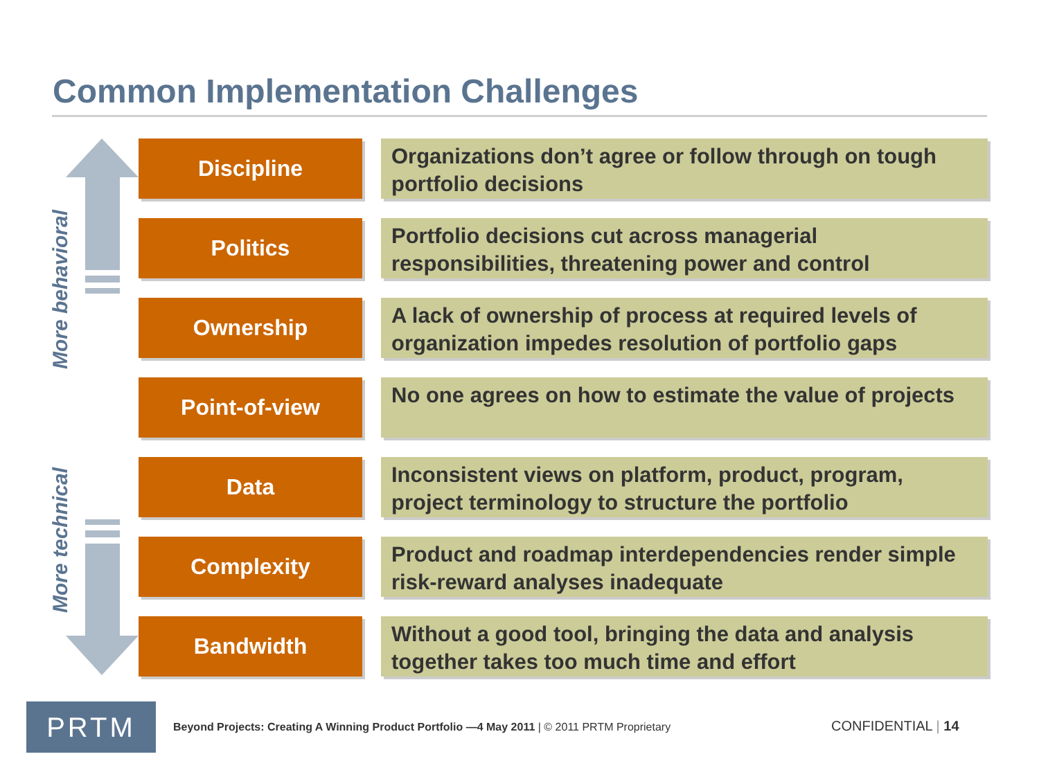Common Implementation Challenges
More behavioral
More technical
Discipline
Organizations don’t agree or follow through on tough portfolio decisions
Politics
Portfolio decisions cut across managerial responsibilities, threatening power and control
Ownership
A lack of ownership of process at required levels of organization impedes resolution of portfolio gaps
Point-of-view
No one agrees on how to estimate the value of projects
Data
Inconsistent views on platform, product, program, project terminology to structure the portfolio
Complexity
Product and roadmap interdependencies render simple risk-reward analyses inadequate
Bandwidth
Without a good tool, bringing the data and analysis together takes too much time and effort
PRTM
Beyond Projects: Creating A Winning Product Portfolio —4 May 2011 | © 2011 PRTM Proprietary
CONFIDENTIAL | 14